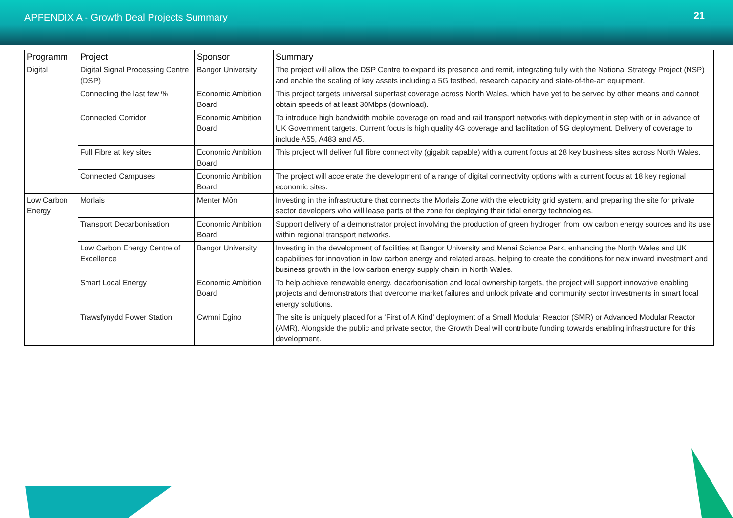APPENDIX A - Growth Deal Projects Summary
21
| Programm | Project | Sponsor | Summary |
| --- | --- | --- | --- |
| Digital | Digital Signal Processing Centre (DSP) | Bangor University | The project will allow the DSP Centre to expand its presence and remit, integrating fully with the National Strategy Project (NSP) and enable the scaling of key assets including a 5G testbed, research capacity and state-of-the-art equipment. |
| | Connecting the last few % | Economic Ambition Board | This project targets universal superfast coverage across North Wales, which have yet to be served by other means and cannot obtain speeds of at least 30Mbps (download). |
| | Connected Corridor | Economic Ambition Board | To introduce high bandwidth mobile coverage on road and rail transport networks with deployment in step with or in advance of UK Government targets. Current focus is high quality 4G coverage and facilitation of 5G deployment. Delivery of coverage to include A55, A483 and A5. |
| | Full Fibre at key sites | Economic Ambition Board | This project will deliver full fibre connectivity (gigabit capable) with a current focus at 28 key business sites across North Wales. |
| | Connected Campuses | Economic Ambition Board | The project will accelerate the development of a range of digital connectivity options with a current focus at 18 key regional economic sites. |
| Low Carbon Energy | Morlais | Menter Môn | Investing in the infrastructure that connects the Morlais Zone with the electricity grid system, and preparing the site for private sector developers who will lease parts of the zone for deploying their tidal energy technologies. |
| | Transport Decarbonisation | Economic Ambition Board | Support delivery of a demonstrator project involving the production of green hydrogen from low carbon energy sources and its use within regional transport networks. |
| | Low Carbon Energy Centre of Excellence | Bangor University | Investing in the development of facilities at Bangor University and Menai Science Park, enhancing the North Wales and UK capabilities for innovation in low carbon energy and related areas, helping to create the conditions for new inward investment and business growth in the low carbon energy supply chain in North Wales. |
| | Smart Local Energy | Economic Ambition Board | To help achieve renewable energy, decarbonisation and local ownership targets, the project will support innovative enabling projects and demonstrators that overcome market failures and unlock private and community sector investments in smart local energy solutions. |
| | Trawsfynydd Power Station | Cwmni Egino | The site is uniquely placed for a ‘First of A Kind’ deployment of a Small Modular Reactor (SMR) or Advanced Modular Reactor (AMR). Alongside the public and private sector, the Growth Deal will contribute funding towards enabling infrastructure for this development. |